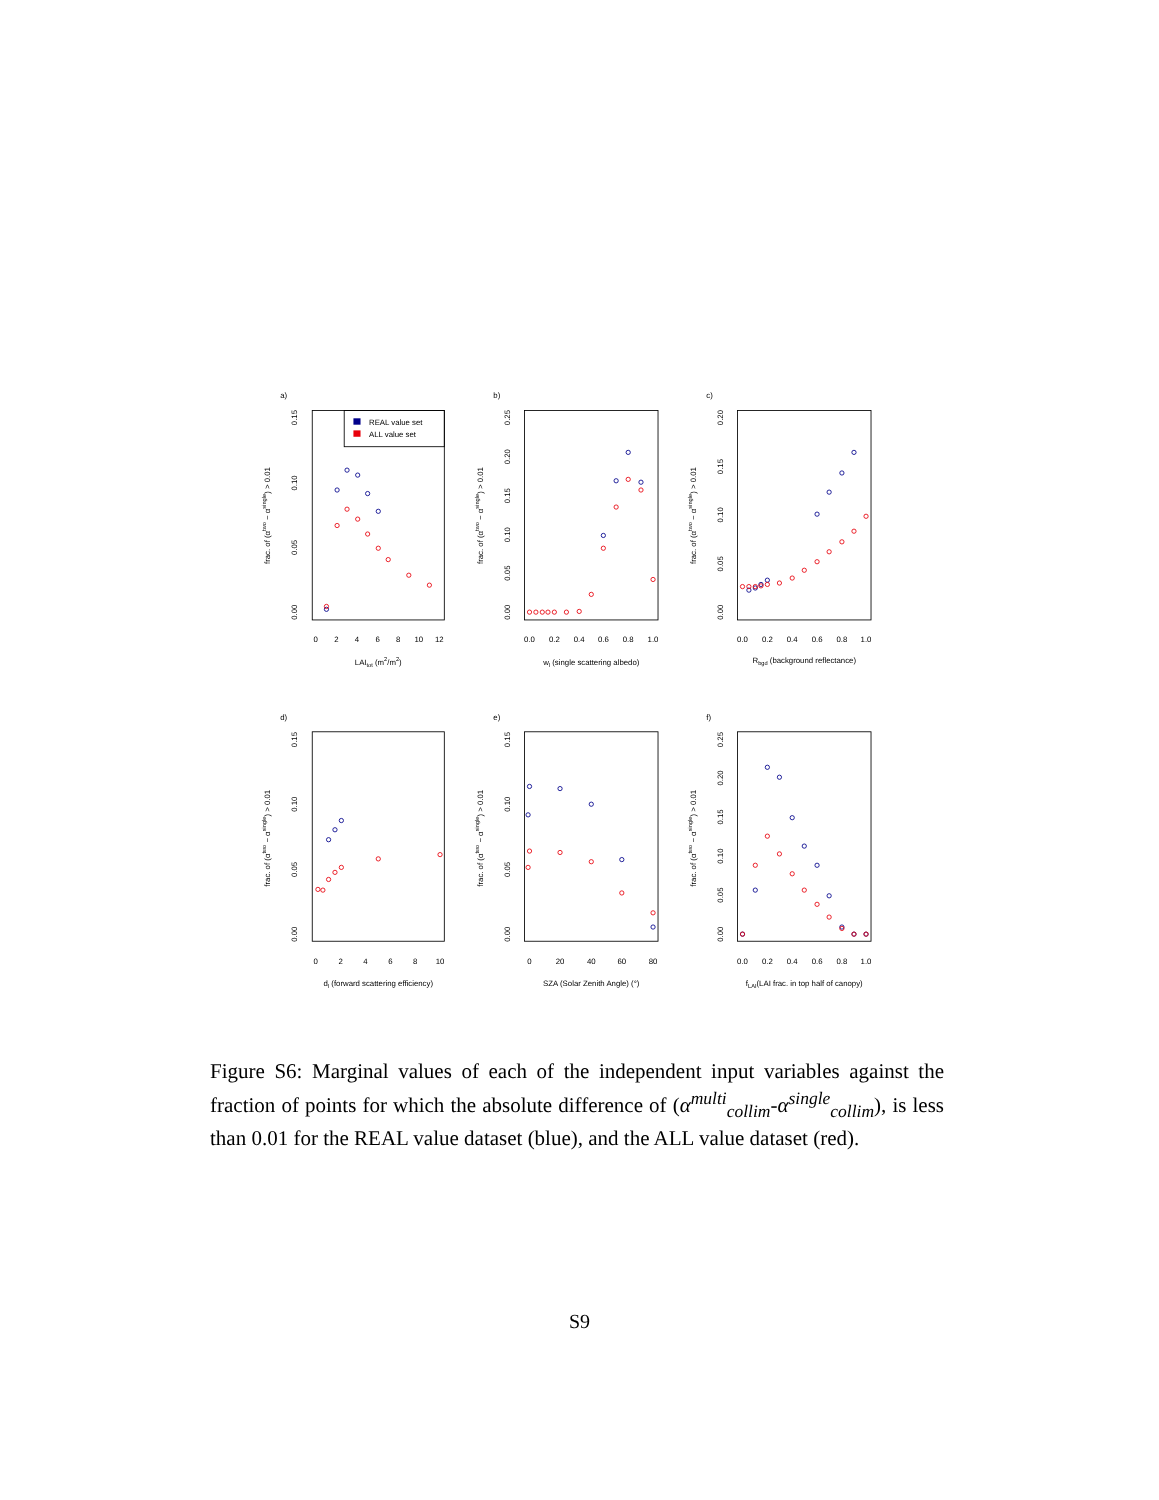a)
frac. of (αtwo − αsingle) > 0.01
0.00
0.05
0.10
0.15
0
2
4
6
8
10
12
LAItot (m2/m2)
REAL value set
ALL value set
b)
frac. of (αtwo − αsingle) > 0.01
0.00
0.05
0.10
0.15
0.20
0.25
0.0
0.2
0.4
0.6
0.8
1.0
wl (single scattering albedo)
c)
frac. of (αtwo − αsingle) > 0.01
0.00
0.05
0.10
0.15
0.20
0.0
0.2
0.4
0.6
0.8
1.0
Rbgd (background reflectance)
d)
frac. of (αtwo − αsingle) > 0.01
0.00
0.05
0.10
0.15
0
2
4
6
8
10
dl (forward scattering efficiency)
e)
frac. of (αtwo − αsingle) > 0.01
0.00
0.05
0.10
0.15
0
20
40
60
80
SZA (Solar Zenith Angle) (°)
f)
frac. of (αtwo − αsingle) > 0.01
0.00
0.05
0.10
0.15
0.20
0.25
0.0
0.2
0.4
0.6
0.8
1.0
fLAI(LAI frac. in top half of canopy)
Figure S6: Marginal values of each of the independent input variables against the fraction of points for which the absolute difference of (α<sup>multi</sup><sub>collim</sub>-α<sup>single</sup><sub>collim</sub>), is less than 0.01 for the REAL value dataset (blue), and the ALL value dataset (red).
S9